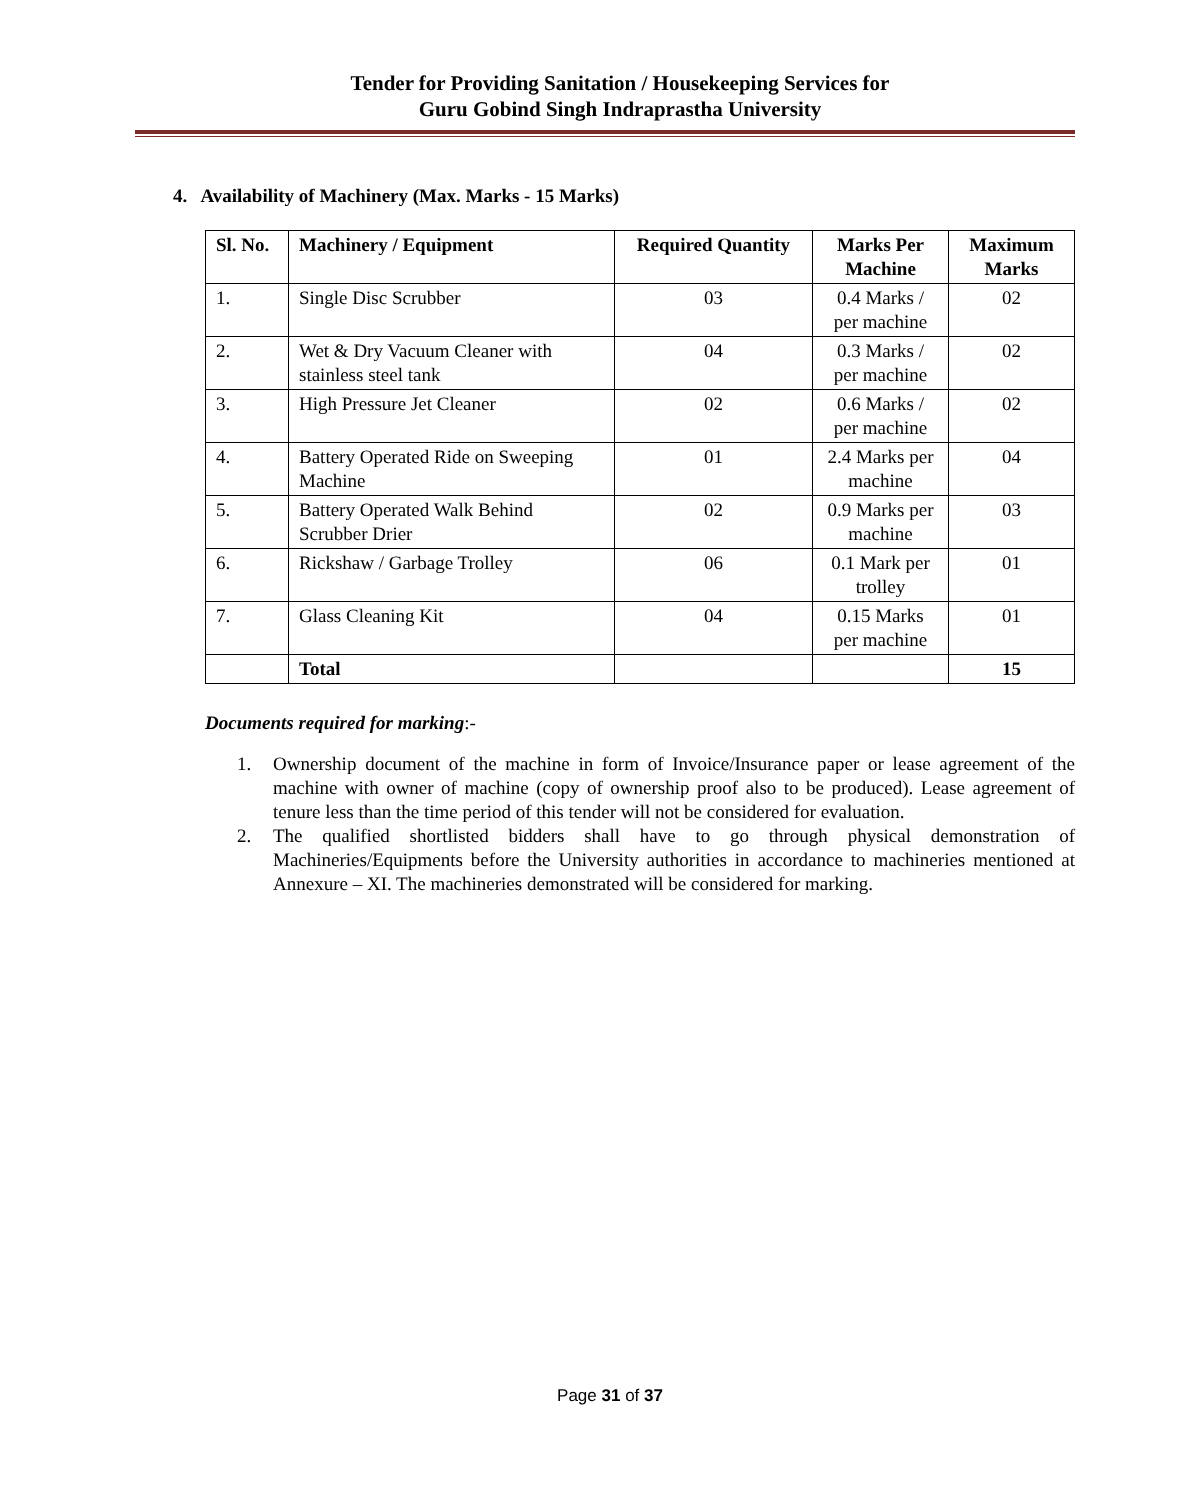Tender for Providing Sanitation / Housekeeping Services for
Guru Gobind Singh Indraprastha University
4. Availability of Machinery (Max. Marks - 15 Marks)
| Sl. No. | Machinery / Equipment | Required Quantity | Marks Per Machine | Maximum Marks |
| --- | --- | --- | --- | --- |
| 1. | Single Disc Scrubber | 03 | 0.4 Marks / per machine | 02 |
| 2. | Wet & Dry Vacuum Cleaner with stainless steel tank | 04 | 0.3 Marks / per machine | 02 |
| 3. | High Pressure Jet Cleaner | 02 | 0.6 Marks / per machine | 02 |
| 4. | Battery Operated Ride on Sweeping Machine | 01 | 2.4 Marks per machine | 04 |
| 5. | Battery Operated Walk Behind Scrubber Drier | 02 | 0.9 Marks per machine | 03 |
| 6. | Rickshaw / Garbage Trolley | 06 | 0.1 Mark per trolley | 01 |
| 7. | Glass Cleaning Kit | 04 | 0.15 Marks per machine | 01 |
| | Total | | | 15 |
Documents required for marking:-
1. Ownership document of the machine in form of Invoice/Insurance paper or lease agreement of the machine with owner of machine (copy of ownership proof also to be produced). Lease agreement of tenure less than the time period of this tender will not be considered for evaluation.
2. The qualified shortlisted bidders shall have to go through physical demonstration of Machineries/Equipments before the University authorities in accordance to machineries mentioned at Annexure – XI. The machineries demonstrated will be considered for marking.
Page 31 of 37